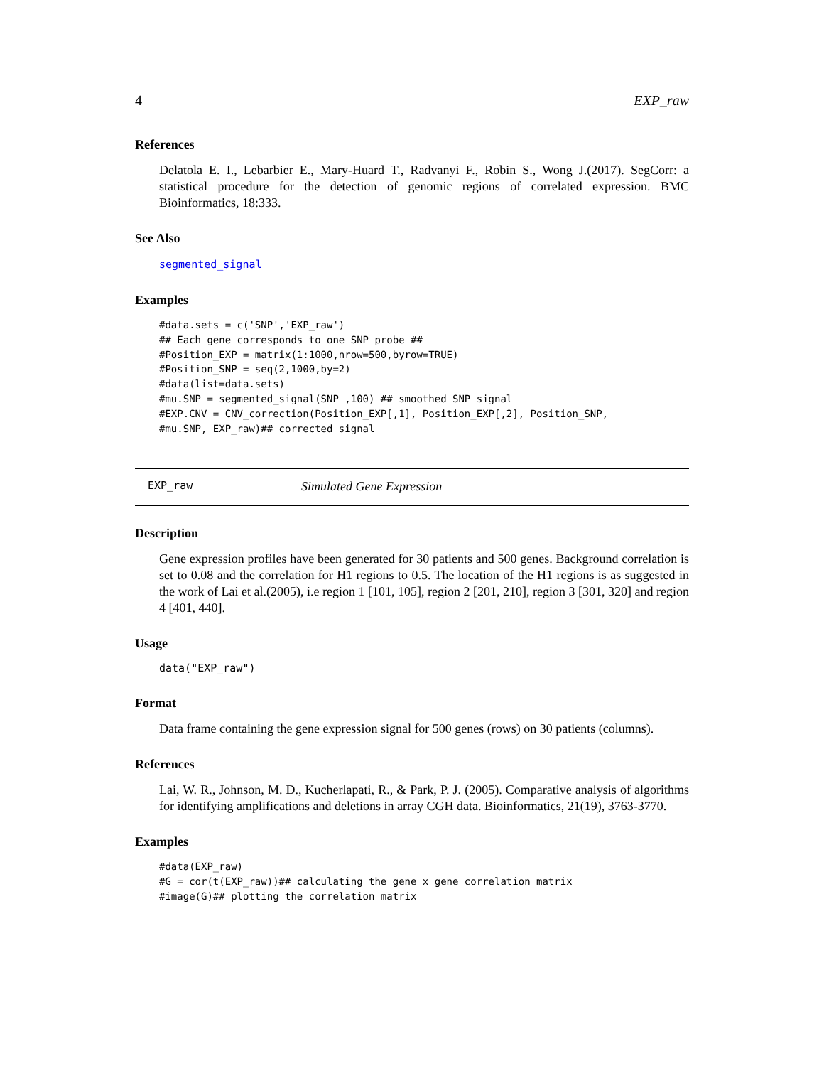4 EXP_raw
References
Delatola E. I., Lebarbier E., Mary-Huard T., Radvanyi F., Robin S., Wong J.(2017). SegCorr: a statistical procedure for the detection of genomic regions of correlated expression. BMC Bioinformatics, 18:333.
See Also
segmented_signal
Examples
#data.sets = c('SNP','EXP_raw')
## Each gene corresponds to one SNP probe ##
#Position_EXP = matrix(1:1000,nrow=500,byrow=TRUE)
#Position_SNP = seq(2,1000,by=2)
#data(list=data.sets)
#mu.SNP = segmented_signal(SNP ,100) ## smoothed SNP signal
#EXP.CNV = CNV_correction(Position_EXP[,1], Position_EXP[,2], Position_SNP,
#mu.SNP, EXP_raw)## corrected signal
EXP_raw Simulated Gene Expression
Description
Gene expression profiles have been generated for 30 patients and 500 genes. Background correlation is set to 0.08 and the correlation for H1 regions to 0.5. The location of the H1 regions is as suggested in the work of Lai et al.(2005), i.e region 1 [101, 105], region 2 [201, 210], region 3 [301, 320] and region 4 [401, 440].
Usage
data("EXP_raw")
Format
Data frame containing the gene expression signal for 500 genes (rows) on 30 patients (columns).
References
Lai, W. R., Johnson, M. D., Kucherlapati, R., & Park, P. J. (2005). Comparative analysis of algorithms for identifying amplifications and deletions in array CGH data. Bioinformatics, 21(19), 3763-3770.
Examples
#data(EXP_raw)
#G = cor(t(EXP_raw))## calculating the gene x gene correlation matrix
#image(G)## plotting the correlation matrix